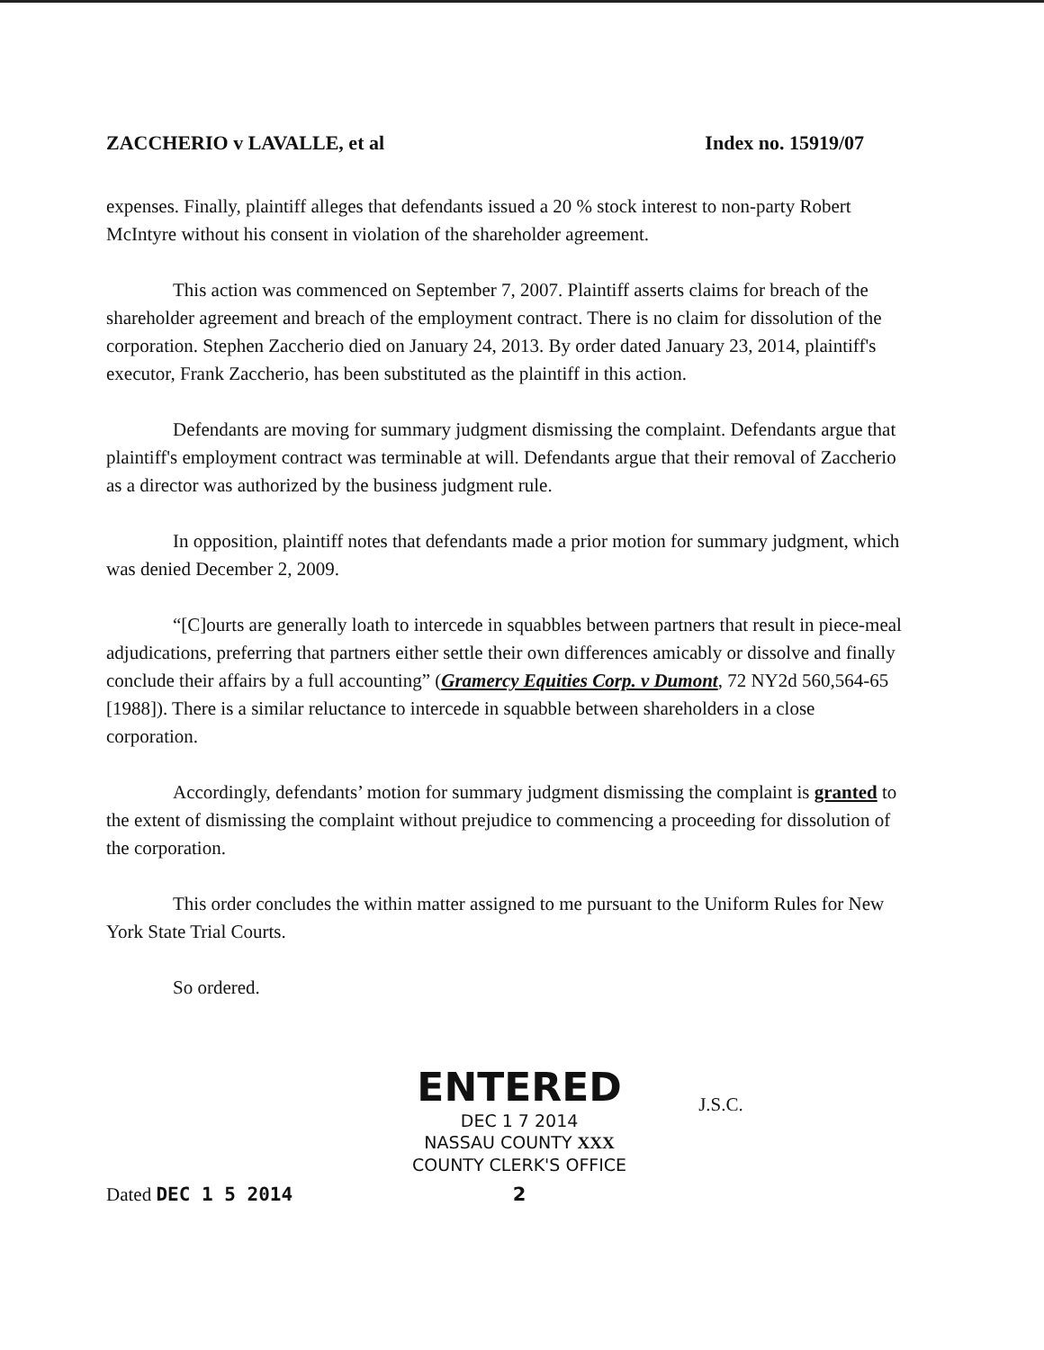ZACCHERIO v LAVALLE, et al Index no. 15919/07
expenses. Finally, plaintiff alleges that defendants issued a 20 % stock interest to non-party Robert McIntyre without his consent in violation of the shareholder agreement.
This action was commenced on September 7, 2007. Plaintiff asserts claims for breach of the shareholder agreement and breach of the employment contract. There is no claim for dissolution of the corporation. Stephen Zaccherio died on January 24, 2013. By order dated January 23, 2014, plaintiff's executor, Frank Zaccherio, has been substituted as the plaintiff in this action.
Defendants are moving for summary judgment dismissing the complaint. Defendants argue that plaintiff's employment contract was terminable at will. Defendants argue that their removal of Zaccherio as a director was authorized by the business judgment rule.
In opposition, plaintiff notes that defendants made a prior motion for summary judgment, which was denied December 2, 2009.
“[C]ourts are generally loath to intercede in squabbles between partners that result in piece-meal adjudications, preferring that partners either settle their own differences amicably or dissolve and finally conclude their affairs by a full accounting” (Gramercy Equities Corp. v Dumont, 72 NY2d 560,564-65 [1988]). There is a similar reluctance to intercede in squabble between shareholders in a close corporation.
Accordingly, defendants’ motion for summary judgment dismissing the complaint is granted to the extent of dismissing the complaint without prejudice to commencing a proceeding for dissolution of the corporation.
This order concludes the within matter assigned to me pursuant to the Uniform Rules for New York State Trial Courts.
So ordered.
Dated DEC 1 5 2014
ENTERED
DEC 1 7 2014
NASSAU COUNTY XXX
COUNTY CLERK'S OFFICE
2
J.S.C.